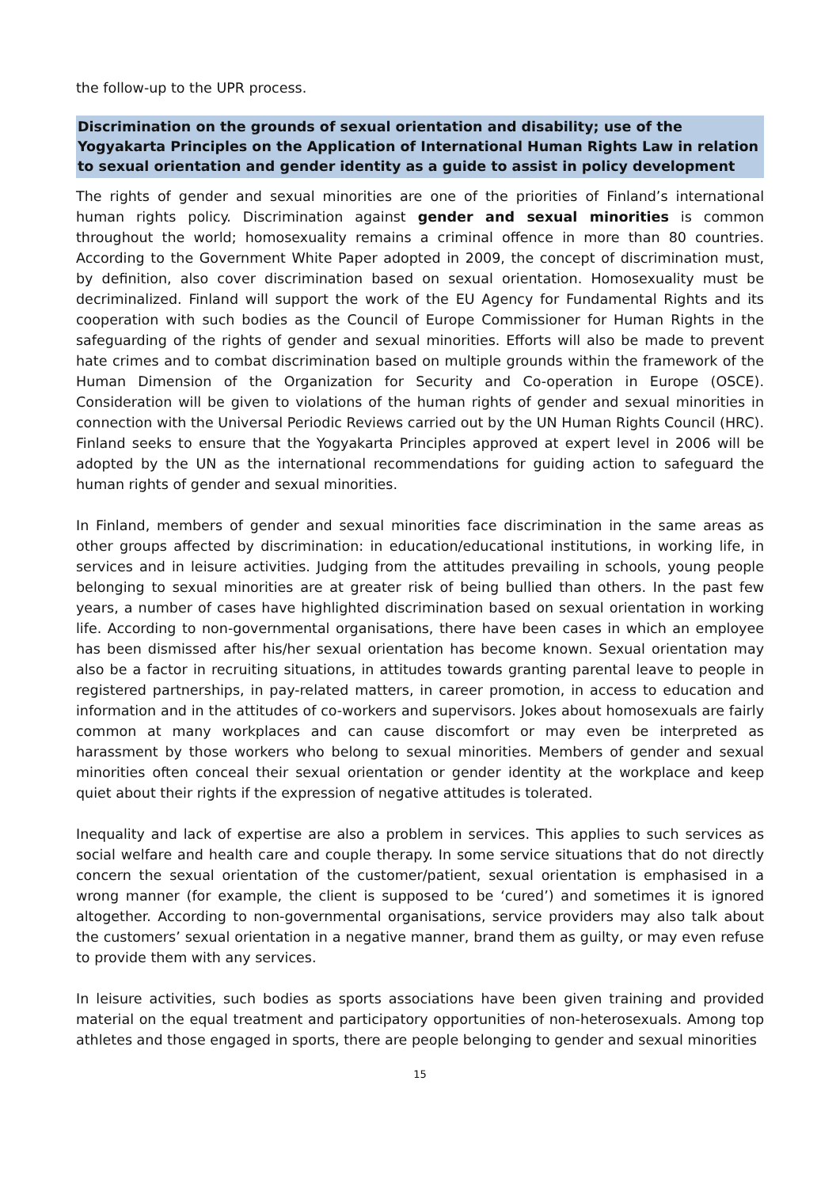the follow-up to the UPR process.
Discrimination on the grounds of sexual orientation and disability; use of the Yogyakarta Principles on the Application of International Human Rights Law in relation to sexual orientation and gender identity as a guide to assist in policy development
The rights of gender and sexual minorities are one of the priorities of Finland’s international human rights policy. Discrimination against gender and sexual minorities is common throughout the world; homosexuality remains a criminal offence in more than 80 countries. According to the Government White Paper adopted in 2009, the concept of discrimination must, by definition, also cover discrimination based on sexual orientation. Homosexuality must be decriminalized. Finland will support the work of the EU Agency for Fundamental Rights and its cooperation with such bodies as the Council of Europe Commissioner for Human Rights in the safeguarding of the rights of gender and sexual minorities. Efforts will also be made to prevent hate crimes and to combat discrimination based on multiple grounds within the framework of the Human Dimension of the Organization for Security and Co-operation in Europe (OSCE). Consideration will be given to violations of the human rights of gender and sexual minorities in connection with the Universal Periodic Reviews carried out by the UN Human Rights Council (HRC). Finland seeks to ensure that the Yogyakarta Principles approved at expert level in 2006 will be adopted by the UN as the international recommendations for guiding action to safeguard the human rights of gender and sexual minorities.
In Finland, members of gender and sexual minorities face discrimination in the same areas as other groups affected by discrimination: in education/educational institutions, in working life, in services and in leisure activities. Judging from the attitudes prevailing in schools, young people belonging to sexual minorities are at greater risk of being bullied than others. In the past few years, a number of cases have highlighted discrimination based on sexual orientation in working life. According to non-governmental organisations, there have been cases in which an employee has been dismissed after his/her sexual orientation has become known. Sexual orientation may also be a factor in recruiting situations, in attitudes towards granting parental leave to people in registered partnerships, in pay-related matters, in career promotion, in access to education and information and in the attitudes of co-workers and supervisors. Jokes about homosexuals are fairly common at many workplaces and can cause discomfort or may even be interpreted as harassment by those workers who belong to sexual minorities. Members of gender and sexual minorities often conceal their sexual orientation or gender identity at the workplace and keep quiet about their rights if the expression of negative attitudes is tolerated.
Inequality and lack of expertise are also a problem in services. This applies to such services as social welfare and health care and couple therapy. In some service situations that do not directly concern the sexual orientation of the customer/patient, sexual orientation is emphasised in a wrong manner (for example, the client is supposed to be ‘cured’) and sometimes it is ignored altogether. According to non-governmental organisations, service providers may also talk about the customers’ sexual orientation in a negative manner, brand them as guilty, or may even refuse to provide them with any services.
In leisure activities, such bodies as sports associations have been given training and provided material on the equal treatment and participatory opportunities of non-heterosexuals. Among top athletes and those engaged in sports, there are people belonging to gender and sexual minorities
15